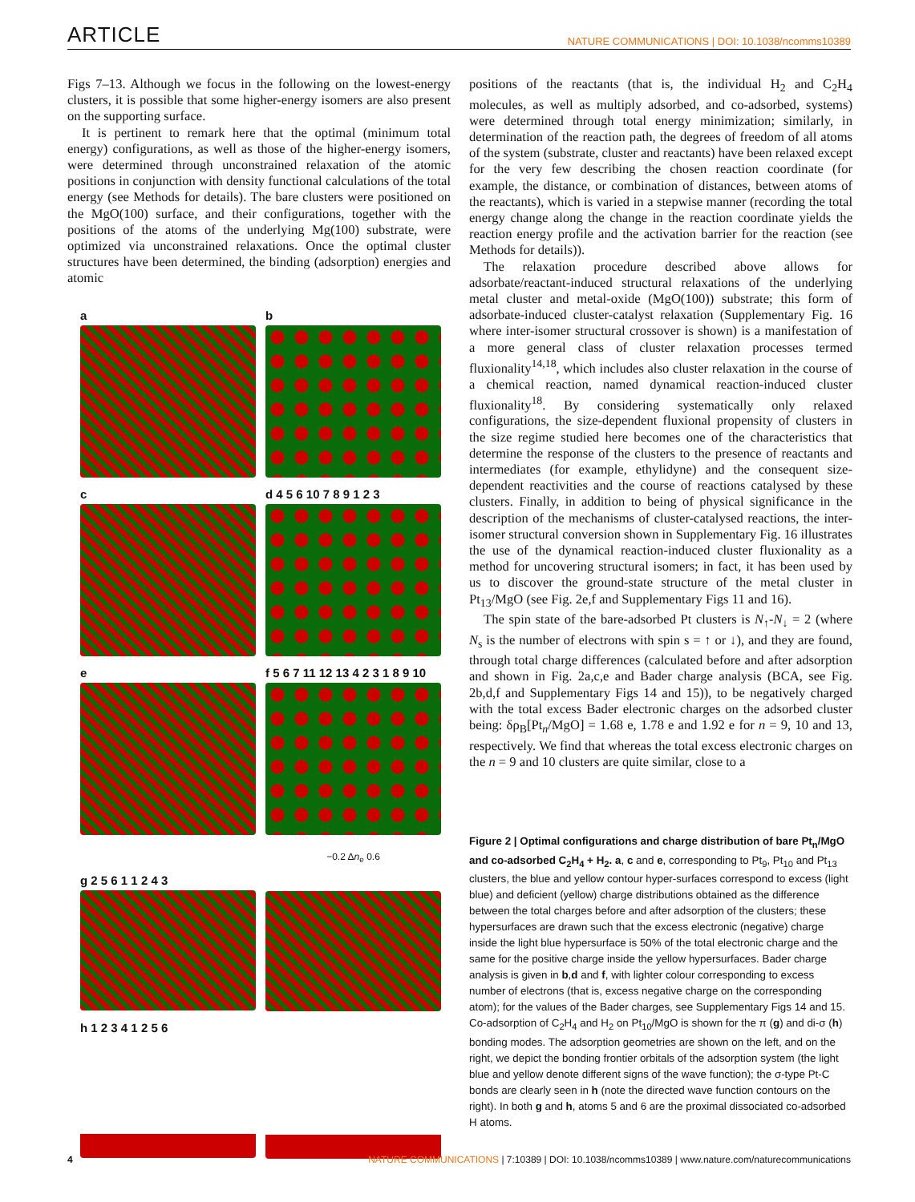ARTICLE NATURE COMMUNICATIONS | DOI: 10.1038/ncomms10389
Figs 7–13. Although we focus in the following on the lowest-energy clusters, it is possible that some higher-energy isomers are also present on the supporting surface.
It is pertinent to remark here that the optimal (minimum total energy) configurations, as well as those of the higher-energy isomers, were determined through unconstrained relaxation of the atomic positions in conjunction with density functional calculations of the total energy (see Methods for details). The bare clusters were positioned on the MgO(100) surface, and their configurations, together with the positions of the atoms of the underlying Mg(100) substrate, were optimized via unconstrained relaxations. Once the optimal cluster structures have been determined, the binding (adsorption) energies and atomic
a
b
c
d 4 5 6 10 7 8 9 1 2 3
e
f 5 6 7 11 12 13 4 2 3 1 8 9 10
−0.2 Δn<sub>e</sub> 0.6
g 2 5 6 1 1 2 4 3
h 1 2 3 4 1 2 5 6
positions of the reactants (that is, the individual H<sub>2</sub> and C<sub>2</sub>H<sub>4</sub> molecules, as well as multiply adsorbed, and co-adsorbed, systems) were determined through total energy minimization; similarly, in determination of the reaction path, the degrees of freedom of all atoms of the system (substrate, cluster and reactants) have been relaxed except for the very few describing the chosen reaction coordinate (for example, the distance, or combination of distances, between atoms of the reactants), which is varied in a stepwise manner (recording the total energy change along the change in the reaction coordinate yields the reaction energy profile and the activation barrier for the reaction (see Methods for details)).
The relaxation procedure described above allows for adsorbate/reactant-induced structural relaxations of the underlying metal cluster and metal-oxide (MgO(100)) substrate; this form of adsorbate-induced cluster-catalyst relaxation (Supplementary Fig. 16 where inter-isomer structural crossover is shown) is a manifestation of a more general class of cluster relaxation processes termed fluxionality<sup>14,18</sup>, which includes also cluster relaxation in the course of a chemical reaction, named dynamical reaction-induced cluster fluxionality<sup>18</sup>. By considering systematically only relaxed configurations, the size-dependent fluxional propensity of clusters in the size regime studied here becomes one of the characteristics that determine the response of the clusters to the presence of reactants and intermediates (for example, ethylidyne) and the consequent size-dependent reactivities and the course of reactions catalysed by these clusters. Finally, in addition to being of physical significance in the description of the mechanisms of cluster-catalysed reactions, the inter-isomer structural conversion shown in Supplementary Fig. 16 illustrates the use of the dynamical reaction-induced cluster fluxionality as a method for uncovering structural isomers; in fact, it has been used by us to discover the ground-state structure of the metal cluster in Pt<sub>13</sub>/MgO (see Fig. 2e,f and Supplementary Figs 11 and 16).
The spin state of the bare-adsorbed Pt clusters is N<sub>↑</sub>-N<sub>↓</sub> = 2 (where N<sub>s</sub> is the number of electrons with spin s = ↑ or ↓), and they are found, through total charge differences (calculated before and after adsorption and shown in Fig. 2a,c,e and Bader charge analysis (BCA, see Fig. 2b,d,f and Supplementary Figs 14 and 15)), to be negatively charged with the total excess Bader electronic charges on the adsorbed cluster being: δρ<sub>B</sub>[Pt<sub>n</sub>/MgO] = 1.68 e, 1.78 e and 1.92 e for n = 9, 10 and 13, respectively. We find that whereas the total excess electronic charges on the n = 9 and 10 clusters are quite similar, close to a
Figure 2 | Optimal configurations and charge distribution of bare Pt<sub>n</sub>/MgO and co-adsorbed C<sub>2</sub>H<sub>4</sub> + H<sub>2</sub>. a, c and e, corresponding to Pt<sub>9</sub>, Pt<sub>10</sub> and Pt<sub>13</sub> clusters, the blue and yellow contour hyper-surfaces correspond to excess (light blue) and deficient (yellow) charge distributions obtained as the difference between the total charges before and after adsorption of the clusters; these hypersurfaces are drawn such that the excess electronic (negative) charge inside the light blue hypersurface is 50% of the total electronic charge and the same for the positive charge inside the yellow hypersurfaces. Bader charge analysis is given in b,d and f, with lighter colour corresponding to excess number of electrons (that is, excess negative charge on the corresponding atom); for the values of the Bader charges, see Supplementary Figs 14 and 15. Co-adsorption of C<sub>2</sub>H<sub>4</sub> and H<sub>2</sub> on Pt<sub>10</sub>/MgO is shown for the π (g) and di-σ (h) bonding modes. The adsorption geometries are shown on the left, and on the right, we depict the bonding frontier orbitals of the adsorption system (the light blue and yellow denote different signs of the wave function); the σ-type Pt-C bonds are clearly seen in h (note the directed wave function contours on the right). In both g and h, atoms 5 and 6 are the proximal dissociated co-adsorbed H atoms.
4 NATURE COMMUNICATIONS | 7:10389 | DOI: 10.1038/ncomms10389 | www.nature.com/naturecommunications